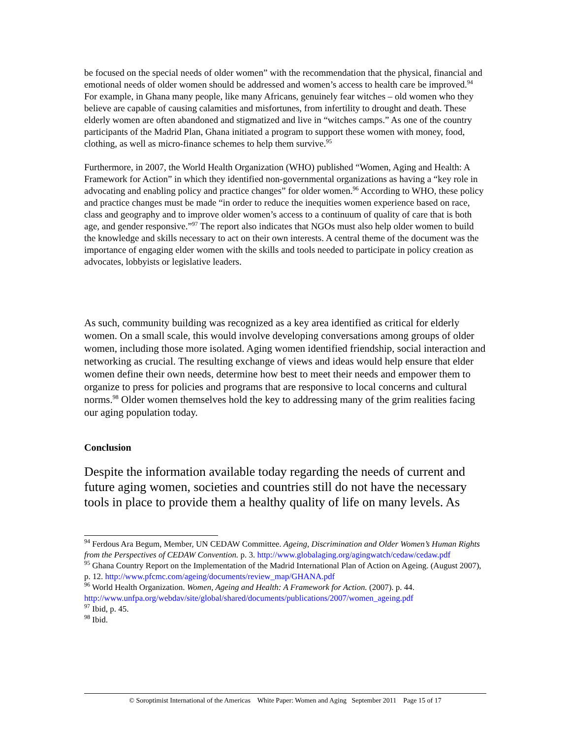be focused on the special needs of older women” with the recommendation that the physical, financial and emotional needs of older women should be addressed and women’s access to health care be improved.<sup>94</sup> For example, in Ghana many people, like many Africans, genuinely fear witches – old women who they believe are capable of causing calamities and misfortunes, from infertility to drought and death. These elderly women are often abandoned and stigmatized and live in “witches camps.” As one of the country participants of the Madrid Plan, Ghana initiated a program to support these women with money, food, clothing, as well as micro-finance schemes to help them survive.<sup>95</sup>
Furthermore, in 2007, the World Health Organization (WHO) published “Women, Aging and Health: A Framework for Action” in which they identified non-governmental organizations as having a “key role in advocating and enabling policy and practice changes” for older women.<sup>96</sup> According to WHO, these policy and practice changes must be made “in order to reduce the inequities women experience based on race, class and geography and to improve older women’s access to a continuum of quality of care that is both age, and gender responsive.”<sup>97</sup> The report also indicates that NGOs must also help older women to build the knowledge and skills necessary to act on their own interests. A central theme of the document was the importance of engaging elder women with the skills and tools needed to participate in policy creation as advocates, lobbyists or legislative leaders.
As such, community building was recognized as a key area identified as critical for elderly women. On a small scale, this would involve developing conversations among groups of older women, including those more isolated. Aging women identified friendship, social interaction and networking as crucial. The resulting exchange of views and ideas would help ensure that elder women define their own needs, determine how best to meet their needs and empower them to organize to press for policies and programs that are responsive to local concerns and cultural norms.<sup>98</sup> Older women themselves hold the key to addressing many of the grim realities facing our aging population today.
Conclusion
Despite the information available today regarding the needs of current and future aging women, societies and countries still do not have the necessary tools in place to provide them a healthy quality of life on many levels. As
<sup>94</sup> Ferdous Ara Begum, Member, UN CEDAW Committee. Ageing, Discrimination and Older Women’s Human Rights from the Perspectives of CEDAW Convention. p. 3. http://www.globalaging.org/agingwatch/cedaw/cedaw.pdf
<sup>95</sup> Ghana Country Report on the Implementation of the Madrid International Plan of Action on Ageing. (August 2007), p. 12. http://www.pfcmc.com/ageing/documents/review_map/GHANA.pdf
<sup>96</sup> World Health Organization. Women, Ageing and Health: A Framework for Action. (2007). p. 44. http://www.unfpa.org/webdav/site/global/shared/documents/publications/2007/women_ageing.pdf
<sup>97</sup> Ibid, p. 45.
<sup>98</sup> Ibid.
© Soroptimist International of the Americas White Paper: Women and Aging September 2011 Page 15 of 17